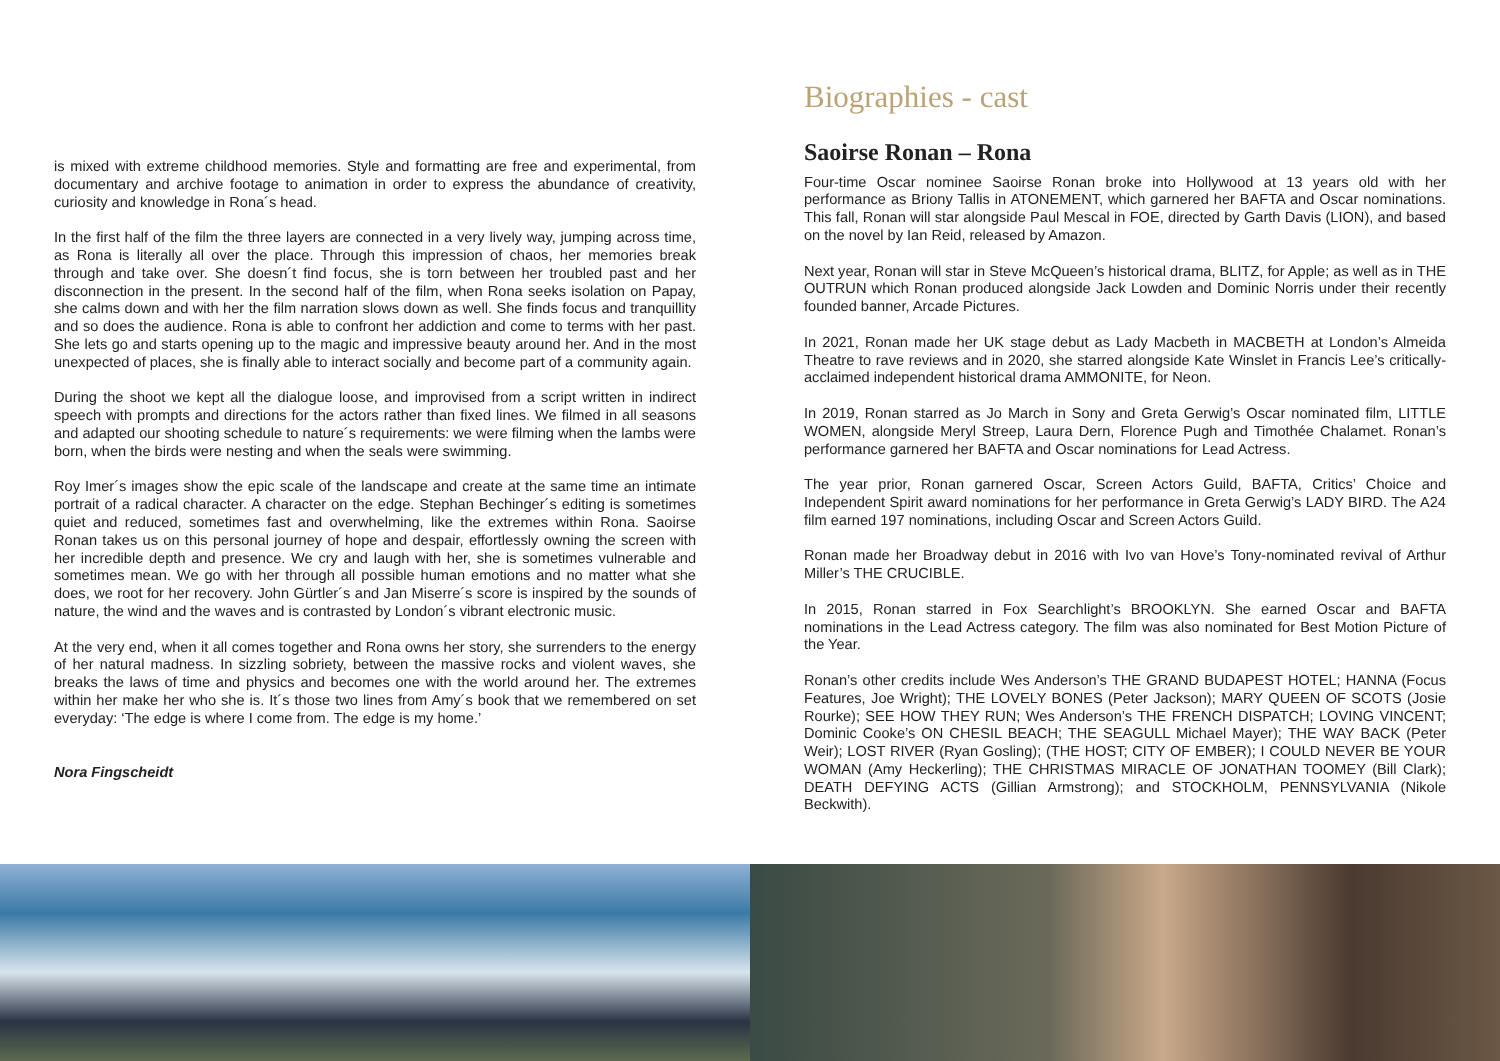is mixed with extreme childhood memories. Style and formatting are free and experimental, from documentary and archive footage to animation in order to express the abundance of creativity, curiosity and knowledge in Rona´s head.
In the first half of the film the three layers are connected in a very lively way, jumping across time, as Rona is literally all over the place. Through this impression of chaos, her memories break through and take over. She doesn´t find focus, she is torn between her troubled past and her disconnection in the present. In the second half of the film, when Rona seeks isolation on Papay, she calms down and with her the film narration slows down as well. She finds focus and tranquillity and so does the audience. Rona is able to confront her addiction and come to terms with her past. She lets go and starts opening up to the magic and impressive beauty around her. And in the most unexpected of places, she is finally able to interact socially and become part of a community again.
During the shoot we kept all the dialogue loose, and improvised from a script written in indirect speech with prompts and directions for the actors rather than fixed lines. We filmed in all seasons and adapted our shooting schedule to nature´s requirements: we were filming when the lambs were born, when the birds were nesting and when the seals were swimming.
Roy Imer´s images show the epic scale of the landscape and create at the same time an intimate portrait of a radical character. A character on the edge. Stephan Bechinger´s editing is sometimes quiet and reduced, sometimes fast and overwhelming, like the extremes within Rona. Saoirse Ronan takes us on this personal journey of hope and despair, effortlessly owning the screen with her incredible depth and presence. We cry and laugh with her, she is sometimes vulnerable and sometimes mean. We go with her through all possible human emotions and no matter what she does, we root for her recovery. John Gürtler´s and Jan Miserre´s score is inspired by the sounds of nature, the wind and the waves and is contrasted by London´s vibrant electronic music.
At the very end, when it all comes together and Rona owns her story, she surrenders to the energy of her natural madness. In sizzling sobriety, between the massive rocks and violent waves, she breaks the laws of time and physics and becomes one with the world around her. The extremes within her make her who she is. It´s those two lines from Amy´s book that we remembered on set everyday: ‘The edge is where I come from. The edge is my home.’
Nora Fingscheidt
Biographies - cast
Saoirse Ronan – Rona
Four-time Oscar nominee Saoirse Ronan broke into Hollywood at 13 years old with her performance as Briony Tallis in ATONEMENT, which garnered her BAFTA and Oscar nominations. This fall, Ronan will star alongside Paul Mescal in FOE, directed by Garth Davis (LION), and based on the novel by Ian Reid, released by Amazon.
Next year, Ronan will star in Steve McQueen’s historical drama, BLITZ, for Apple; as well as in THE OUTRUN which Ronan produced alongside Jack Lowden and Dominic Norris under their recently founded banner, Arcade Pictures.
In 2021, Ronan made her UK stage debut as Lady Macbeth in MACBETH at London’s Almeida Theatre to rave reviews and in 2020, she starred alongside Kate Winslet in Francis Lee’s critically-acclaimed independent historical drama AMMONITE, for Neon.
In 2019, Ronan starred as Jo March in Sony and Greta Gerwig’s Oscar nominated film, LITTLE WOMEN, alongside Meryl Streep, Laura Dern, Florence Pugh and Timothée Chalamet. Ronan’s performance garnered her BAFTA and Oscar nominations for Lead Actress.
The year prior, Ronan garnered Oscar, Screen Actors Guild, BAFTA, Critics’ Choice and Independent Spirit award nominations for her performance in Greta Gerwig’s LADY BIRD. The A24 film earned 197 nominations, including Oscar and Screen Actors Guild.
Ronan made her Broadway debut in 2016 with Ivo van Hove’s Tony-nominated revival of Arthur Miller’s THE CRUCIBLE.
In 2015, Ronan starred in Fox Searchlight’s BROOKLYN. She earned Oscar and BAFTA nominations in the Lead Actress category. The film was also nominated for Best Motion Picture of the Year.
Ronan’s other credits include Wes Anderson’s THE GRAND BUDAPEST HOTEL; HANNA (Focus Features, Joe Wright); THE LOVELY BONES (Peter Jackson); MARY QUEEN OF SCOTS (Josie Rourke); SEE HOW THEY RUN; Wes Anderson’s THE FRENCH DISPATCH; LOVING VINCENT; Dominic Cooke’s ON CHESIL BEACH; THE SEAGULL Michael Mayer); THE WAY BACK (Peter Weir); LOST RIVER (Ryan Gosling); (THE HOST; CITY OF EMBER); I COULD NEVER BE YOUR WOMAN (Amy Heckerling); THE CHRISTMAS MIRACLE OF JONATHAN TOOMEY (Bill Clark); DEATH DEFYING ACTS (Gillian Armstrong); and STOCKHOLM, PENNSYLVANIA (Nikole Beckwith).